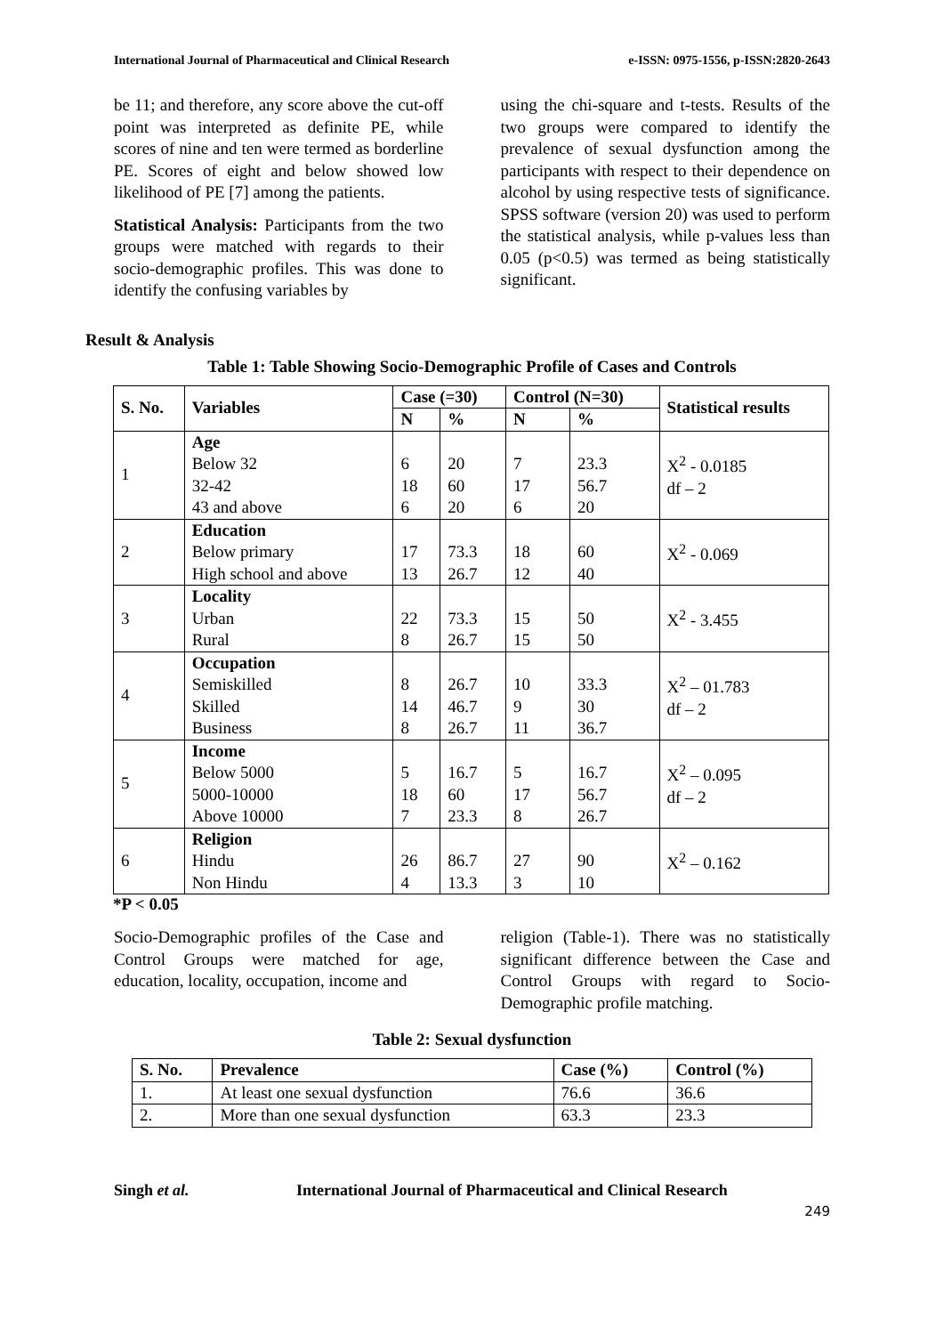International Journal of Pharmaceutical and Clinical Research e-ISSN: 0975-1556, p-ISSN:2820-2643
be 11; and therefore, any score above the cut-off point was interpreted as definite PE, while scores of nine and ten were termed as borderline PE. Scores of eight and below showed low likelihood of PE [7] among the patients.
Statistical Analysis: Participants from the two groups were matched with regards to their socio-demographic profiles. This was done to identify the confusing variables by
using the chi-square and t-tests. Results of the two groups were compared to identify the prevalence of sexual dysfunction among the participants with respect to their dependence on alcohol by using respective tests of significance. SPSS software (version 20) was used to perform the statistical analysis, while p-values less than 0.05 (p<0.5) was termed as being statistically significant.
Result & Analysis
Table 1: Table Showing Socio-Demographic Profile of Cases and Controls
| S. No. | Variables | Case (=30) | | Control (N=30) | | Statistical results |
| --- | --- | --- | --- | --- | --- | --- |
| | | N | % | N | % | |
| 1 | Age Below 32 32-42 43 and above | 6 18 6 | 20 60 20 | 7 17 6 | 23.3 56.7 20 | X<sup>2</sup> - 0.0185 df – 2 |
| 2 | Education Below primary High school and above | 17 13 | 73.3 26.7 | 18 12 | 60 40 | X<sup>2</sup> - 0.069 |
| 3 | Locality Urban Rural | 22 8 | 73.3 26.7 | 15 15 | 50 50 | X<sup>2</sup> - 3.455 |
| 4 | Occupation Semiskilled Skilled Business | 8 14 8 | 26.7 46.7 26.7 | 10 9 11 | 33.3 30 36.7 | X<sup>2</sup> – 01.783 df – 2 |
| 5 | Income Below 5000 5000-10000 Above 10000 | 5 18 7 | 16.7 60 23.3 | 5 17 8 | 16.7 56.7 26.7 | X<sup>2</sup> – 0.095 df – 2 |
| 6 | Religion Hindu Non Hindu | 26 4 | 86.7 13.3 | 27 3 | 90 10 | X<sup>2</sup> – 0.162 |
*P < 0.05
Socio-Demographic profiles of the Case and Control Groups were matched for age, education, locality, occupation, income and
religion (Table-1). There was no statistically significant difference between the Case and Control Groups with regard to Socio-Demographic profile matching.
Table 2: Sexual dysfunction
| S. No. | Prevalence | Case (%) | Control (%) |
| --- | --- | --- | --- |
| 1. | At least one sexual dysfunction | 76.6 | 36.6 |
| 2. | More than one sexual dysfunction | 63.3 | 23.3 |
Singh et al. International Journal of Pharmaceutical and Clinical Research
249